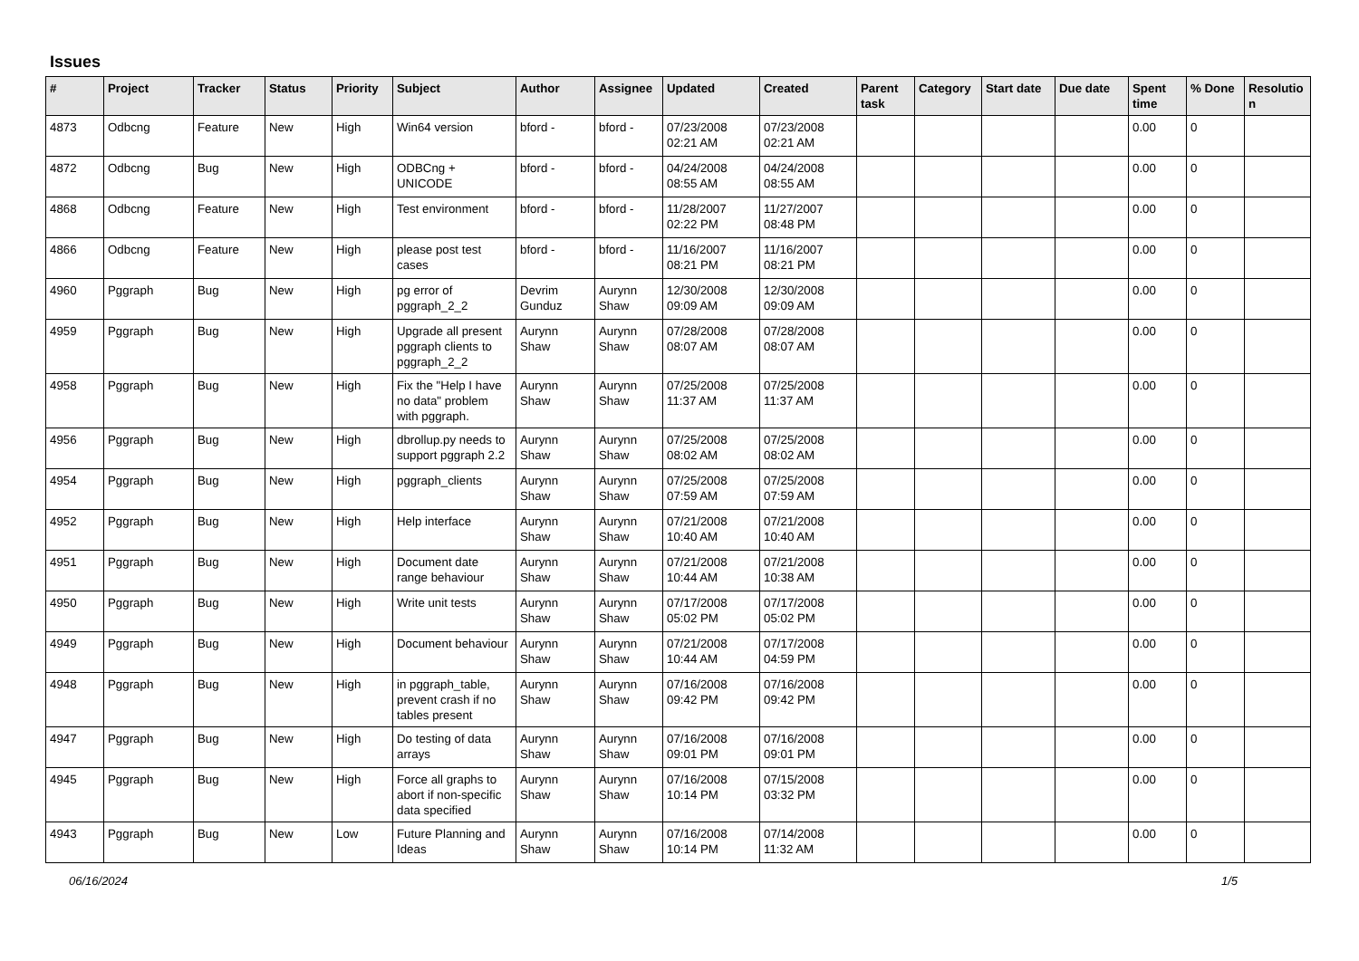Issues
| # | Project | Tracker | Status | Priority | Subject | Author | Assignee | Updated | Created | Parent task | Category | Start date | Due date | Spent time | % Done | Resolutio n |
| --- | --- | --- | --- | --- | --- | --- | --- | --- | --- | --- | --- | --- | --- | --- | --- | --- |
| 4873 | Odbcng | Feature | New | High | Win64 version | bford - | bford - | 07/23/2008 02:21 AM | 07/23/2008 02:21 AM | | | | | 0.00 | 0 | |
| 4872 | Odbcng | Bug | New | High | ODBCng + UNICODE | bford - | bford - | 04/24/2008 08:55 AM | 04/24/2008 08:55 AM | | | | | 0.00 | 0 | |
| 4868 | Odbcng | Feature | New | High | Test environment | bford - | bford - | 11/28/2007 02:22 PM | 11/27/2007 08:48 PM | | | | | 0.00 | 0 | |
| 4866 | Odbcng | Feature | New | High | please post test cases | bford - | bford - | 11/16/2007 08:21 PM | 11/16/2007 08:21 PM | | | | | 0.00 | 0 | |
| 4960 | Pggraph | Bug | New | High | pg error of pggraph_2_2 | Devrim Gunduz | Aurynn Shaw | 12/30/2008 09:09 AM | 12/30/2008 09:09 AM | | | | | 0.00 | 0 | |
| 4959 | Pggraph | Bug | New | High | Upgrade all present pggraph clients to pggraph_2_2 | Aurynn Shaw | Aurynn Shaw | 07/28/2008 08:07 AM | 07/28/2008 08:07 AM | | | | | 0.00 | 0 | |
| 4958 | Pggraph | Bug | New | High | Fix the "Help I have no data" problem with pggraph. | Aurynn Shaw | Aurynn Shaw | 07/25/2008 11:37 AM | 07/25/2008 11:37 AM | | | | | 0.00 | 0 | |
| 4956 | Pggraph | Bug | New | High | dbrollup.py needs to support pggraph 2.2 | Aurynn Shaw | Aurynn Shaw | 07/25/2008 08:02 AM | 07/25/2008 08:02 AM | | | | | 0.00 | 0 | |
| 4954 | Pggraph | Bug | New | High | pggraph_clients | Aurynn Shaw | Aurynn Shaw | 07/25/2008 07:59 AM | 07/25/2008 07:59 AM | | | | | 0.00 | 0 | |
| 4952 | Pggraph | Bug | New | High | Help interface | Aurynn Shaw | Aurynn Shaw | 07/21/2008 10:40 AM | 07/21/2008 10:40 AM | | | | | 0.00 | 0 | |
| 4951 | Pggraph | Bug | New | High | Document date range behaviour | Aurynn Shaw | Aurynn Shaw | 07/21/2008 10:44 AM | 07/21/2008 10:38 AM | | | | | 0.00 | 0 | |
| 4950 | Pggraph | Bug | New | High | Write unit tests | Aurynn Shaw | Aurynn Shaw | 07/17/2008 05:02 PM | 07/17/2008 05:02 PM | | | | | 0.00 | 0 | |
| 4949 | Pggraph | Bug | New | High | Document behaviour | Aurynn Shaw | Aurynn Shaw | 07/21/2008 10:44 AM | 07/17/2008 04:59 PM | | | | | 0.00 | 0 | |
| 4948 | Pggraph | Bug | New | High | in pggraph_table, prevent crash if no tables present | Aurynn Shaw | Aurynn Shaw | 07/16/2008 09:42 PM | 07/16/2008 09:42 PM | | | | | 0.00 | 0 | |
| 4947 | Pggraph | Bug | New | High | Do testing of data arrays | Aurynn Shaw | Aurynn Shaw | 07/16/2008 09:01 PM | 07/16/2008 09:01 PM | | | | | 0.00 | 0 | |
| 4945 | Pggraph | Bug | New | High | Force all graphs to abort if non-specific data specified | Aurynn Shaw | Aurynn Shaw | 07/16/2008 10:14 PM | 07/15/2008 03:32 PM | | | | | 0.00 | 0 | |
| 4943 | Pggraph | Bug | New | Low | Future Planning and Ideas | Aurynn Shaw | Aurynn Shaw | 07/16/2008 10:14 PM | 07/14/2008 11:32 AM | | | | | 0.00 | 0 | |
06/16/2024 1/5